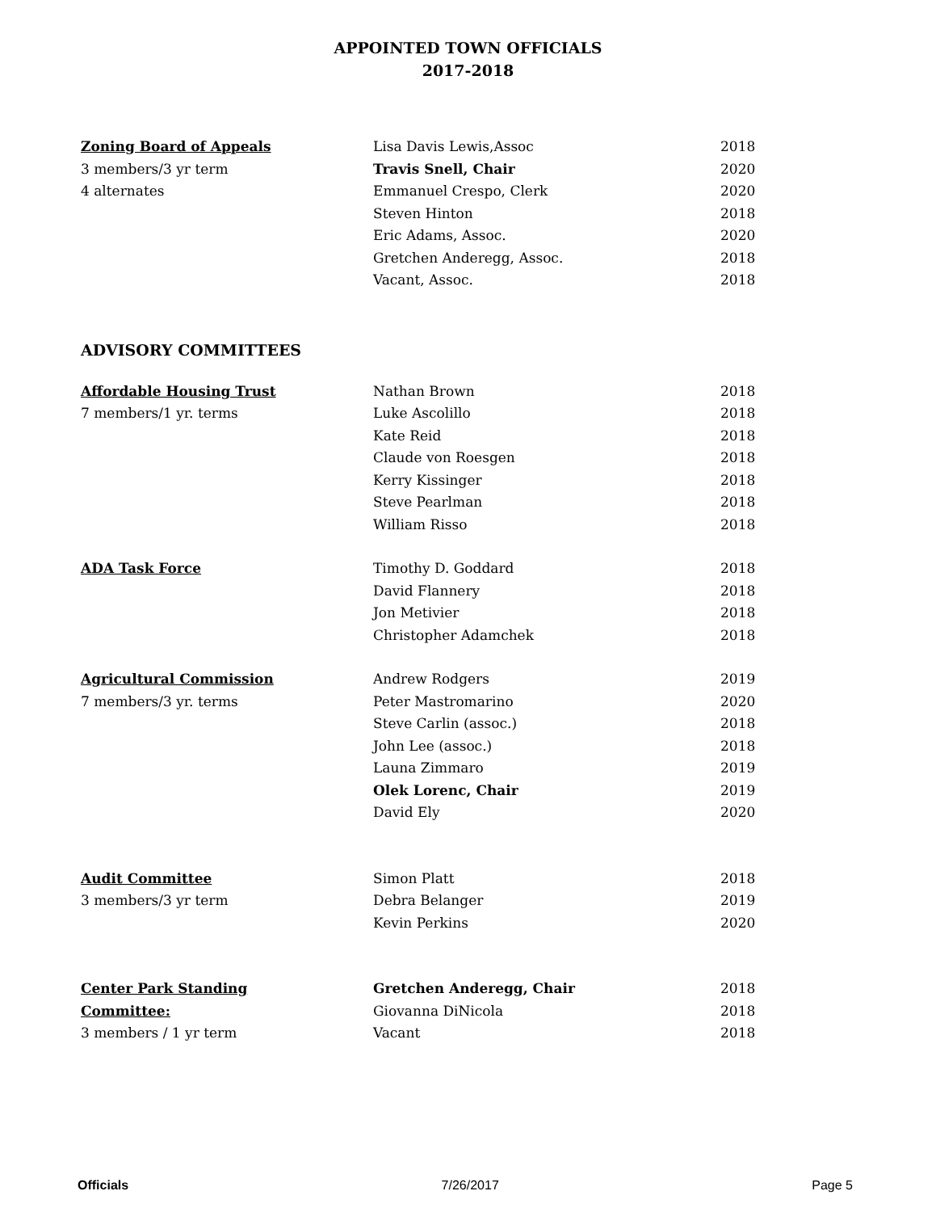APPOINTED TOWN OFFICIALS
2017-2018
| Zoning Board of Appeals | Lisa Davis Lewis,Assoc | 2018 |
| 3 members/3 yr term | Travis Snell, Chair | 2020 |
| 4 alternates | Emmanuel Crespo, Clerk | 2020 |
| | Steven Hinton | 2018 |
| | Eric Adams, Assoc. | 2020 |
| | Gretchen Anderegg, Assoc. | 2018 |
| | Vacant, Assoc. | 2018 |
ADVISORY COMMITTEES
| Affordable Housing Trust | Nathan Brown | 2018 |
| 7 members/1 yr. terms | Luke Ascolillo | 2018 |
| | Kate Reid | 2018 |
| | Claude von Roesgen | 2018 |
| | Kerry Kissinger | 2018 |
| | Steve Pearlman | 2018 |
| | William Risso | 2018 |
| ADA Task Force | Timothy D. Goddard | 2018 |
| | David Flannery | 2018 |
| | Jon Metivier | 2018 |
| | Christopher Adamchek | 2018 |
| Agricultural Commission | Andrew Rodgers | 2019 |
| 7 members/3 yr. terms | Peter Mastromarino | 2020 |
| | Steve Carlin (assoc.) | 2018 |
| | John Lee (assoc.) | 2018 |
| | Launa Zimmaro | 2019 |
| | Olek Lorenc, Chair | 2019 |
| | David Ely | 2020 |
| Audit Committee | Simon Platt | 2018 |
| 3 members/3 yr term | Debra Belanger | 2019 |
| | Kevin Perkins | 2020 |
| Center Park Standing | Gretchen Anderegg, Chair | 2018 |
| Committee: | Giovanna DiNicola | 2018 |
| 3 members / 1 yr term | Vacant | 2018 |
Officials 7/26/2017 Page 5